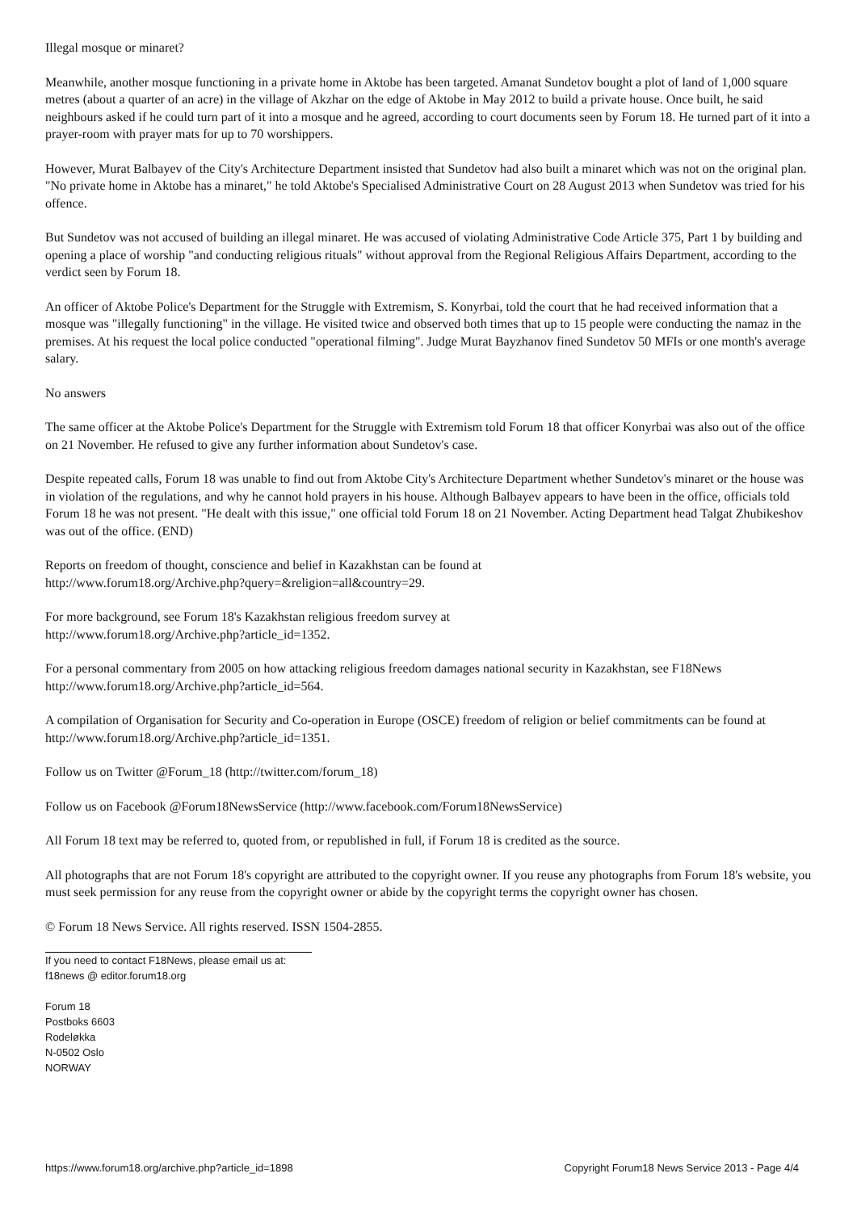Illegal mosque or minaret?
Meanwhile, another mosque functioning in a private home in Aktobe has been targeted. Amanat Sundetov bought a plot of land of 1,000 square metres (about a quarter of an acre) in the village of Akzhar on the edge of Aktobe in May 2012 to build a private house. Once built, he said neighbours asked if he could turn part of it into a mosque and he agreed, according to court documents seen by Forum 18. He turned part of it into a prayer-room with prayer mats for up to 70 worshippers.
However, Murat Balbayev of the City's Architecture Department insisted that Sundetov had also built a minaret which was not on the original plan. "No private home in Aktobe has a minaret," he told Aktobe's Specialised Administrative Court on 28 August 2013 when Sundetov was tried for his offence.
But Sundetov was not accused of building an illegal minaret. He was accused of violating Administrative Code Article 375, Part 1 by building and opening a place of worship "and conducting religious rituals" without approval from the Regional Religious Affairs Department, according to the verdict seen by Forum 18.
An officer of Aktobe Police's Department for the Struggle with Extremism, S. Konyrbai, told the court that he had received information that a mosque was "illegally functioning" in the village. He visited twice and observed both times that up to 15 people were conducting the namaz in the premises. At his request the local police conducted "operational filming". Judge Murat Bayzhanov fined Sundetov 50 MFIs or one month's average salary.
No answers
The same officer at the Aktobe Police's Department for the Struggle with Extremism told Forum 18 that officer Konyrbai was also out of the office on 21 November. He refused to give any further information about Sundetov's case.
Despite repeated calls, Forum 18 was unable to find out from Aktobe City's Architecture Department whether Sundetov's minaret or the house was in violation of the regulations, and why he cannot hold prayers in his house. Although Balbayev appears to have been in the office, officials told Forum 18 he was not present. "He dealt with this issue," one official told Forum 18 on 21 November. Acting Department head Talgat Zhubikeshov was out of the office. (END)
Reports on freedom of thought, conscience and belief in Kazakhstan can be found at
http://www.forum18.org/Archive.php?query=&religion=all&country=29.
For more background, see Forum 18's Kazakhstan religious freedom survey at
http://www.forum18.org/Archive.php?article_id=1352.
For a personal commentary from 2005 on how attacking religious freedom damages national security in Kazakhstan, see F18News http://www.forum18.org/Archive.php?article_id=564.
A compilation of Organisation for Security and Co-operation in Europe (OSCE) freedom of religion or belief commitments can be found at http://www.forum18.org/Archive.php?article_id=1351.
Follow us on Twitter @Forum_18 (http://twitter.com/forum_18)
Follow us on Facebook @Forum18NewsService (http://www.facebook.com/Forum18NewsService)
All Forum 18 text may be referred to, quoted from, or republished in full, if Forum 18 is credited as the source.
All photographs that are not Forum 18's copyright are attributed to the copyright owner. If you reuse any photographs from Forum 18's website, you must seek permission for any reuse from the copyright owner or abide by the copyright terms the copyright owner has chosen.
© Forum 18 News Service. All rights reserved. ISSN 1504-2855.
If you need to contact F18News, please email us at:
f18news @ editor.forum18.org
Forum 18
Postboks 6603
Rodeløkka
N-0502 Oslo
NORWAY
https://www.forum18.org/archive.php?article_id=1898 Copyright Forum18 News Service 2013 - Page 4/4